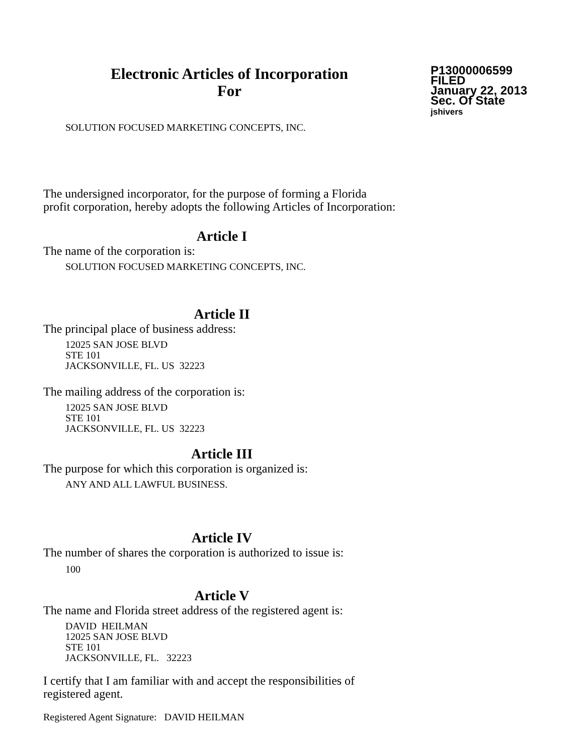Electronic Articles of Incorporation
For
P13000006599
FILED
January 22, 2013
Sec. Of State
jshivers
SOLUTION FOCUSED MARKETING CONCEPTS, INC.
The undersigned incorporator, for the purpose of forming a Florida
profit corporation, hereby adopts the following Articles of Incorporation:
Article I
The name of the corporation is:
SOLUTION FOCUSED MARKETING CONCEPTS, INC.
Article II
The principal place of business address:
12025 SAN JOSE BLVD
STE 101
JACKSONVILLE, FL. US 32223
The mailing address of the corporation is:
12025 SAN JOSE BLVD
STE 101
JACKSONVILLE, FL. US 32223
Article III
The purpose for which this corporation is organized is:
ANY AND ALL LAWFUL BUSINESS.
Article IV
The number of shares the corporation is authorized to issue is:
100
Article V
The name and Florida street address of the registered agent is:
DAVID HEILMAN
12025 SAN JOSE BLVD
STE 101
JACKSONVILLE, FL. 32223
I certify that I am familiar with and accept the responsibilities of
registered agent.
Registered Agent Signature: DAVID HEILMAN